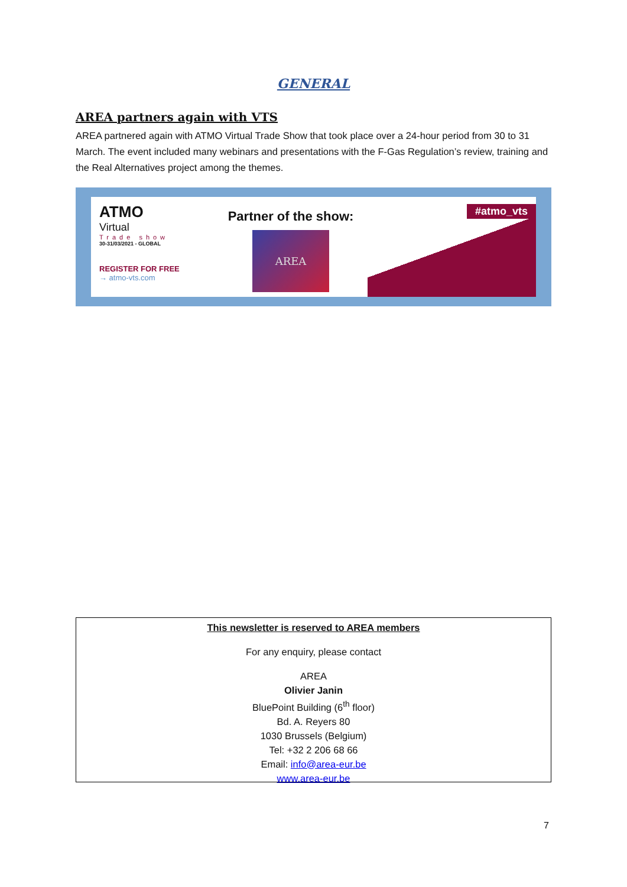GENERAL
AREA partners again with VTS
AREA partnered again with ATMO Virtual Trade Show that took place over a 24-hour period from 30 to 31 March. The event included many webinars and presentations with the F-Gas Regulation’s review, training and the Real Alternatives project among the themes.
ATMO
Virtual
Trade show
30-31/03/2021 - GLOBAL
REGISTER FOR FREE
→ atmo-vts.com
Partner of the show:
AREA
#atmo_vts
This newsletter is reserved to AREA members
For any enquiry, please contact
AREA
Olivier Janin
BluePoint Building (6<sup>th</sup> floor)
Bd. A. Reyers 80
1030 Brussels (Belgium)
Tel: +32 2 206 68 66
Email: info@area-eur.be
www.area-eur.be
7